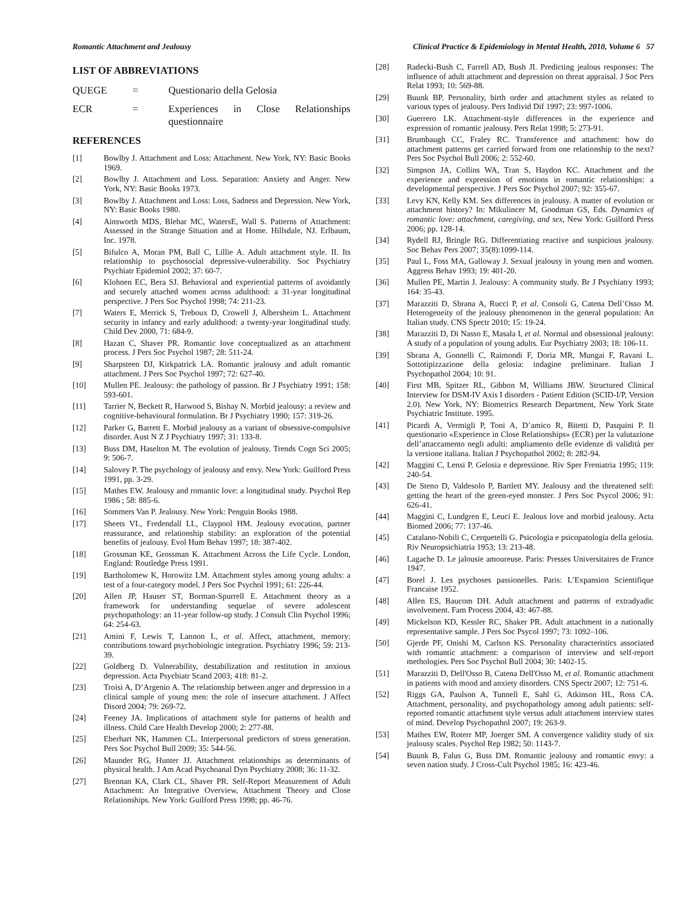Romantic Attachment and Jealousy Clinical Practice & Epidemiology in Mental Health, 2010, Volume 6 57
LIST OF ABBREVIATIONS
QUEGE = Questionario della Gelosia
ECR = Experiences in Close Relationships questionnaire
REFERENCES
[1] Bowlby J. Attachment and Loss: Attachment. New York, NY: Basic Books 1969.
[2] Bowlby J. Attachment and Loss. Separation: Anxiety and Anger. New York, NY: Basic Books 1973.
[3] Bowlby J. Attachment and Loss: Loss, Sadness and Depression. New York, NY: Basic Books 1980.
[4] Ainsworth MDS, Blehar MC, WatersE, Wall S. Patterns of Attachment: Assessed in the Strange Situation and at Home. Hillsdale, NJ. Erlbaum, Inc. 1978.
[5] Bifulco A, Moran PM, Ball C, Lillie A. Adult attachment style. II. Its relationship to psychosocial depressive-vulnerability. Soc Psychiatry Psychiatr Epidemiol 2002; 37: 60-7.
[6] Klohnen EC, Bera SJ. Behavioral and experiential patterns of avoidantly and securely attached women across adulthood: a 31-year longitudinal perspective. J Pers Soc Psychol 1998; 74: 211-23.
[7] Waters E, Merrick S, Treboux D, Crowell J, Albersheim L. Attachment security in infancy and early adulthood: a twenty-year longitudinal study. Child Dev 2000, 71: 684-9.
[8] Hazan C, Shaver PR. Romantic love conceptualized as an attachment process. J Pers Soc Psychol 1987; 28: 511-24.
[9] Sharpsteen DJ, Kirkpatrick LA. Romantic jealousy and adult romantic attachment. J Pers Soc Psychol 1997; 72: 627-40.
[10] Mullen PE. Jealousy: the pathology of passion. Br J Psychiatry 1991; 158: 593-601.
[11] Tarrier N, Beckett R, Harwood S, Bishay N. Morbid jealousy: a review and cognitive-behavioural formulation. Br J Psychiatry 1990; 157: 319-26.
[12] Parker G, Barrett E. Morbid jealousy as a variant of obsessive-compulsive disorder. Aust N Z J Psychiatry 1997; 31: 133-8.
[13] Buss DM, Haselton M. The evolution of jealousy. Trends Cogn Sci 2005; 9: 506-7.
[14] Salovey P. The psychology of jealousy and envy. New York: Guilford Press 1991, pp. 3-29.
[15] Mathes EW. Jealousy and romantic love: a longitudinal study. Psychol Rep 1986 ; 58: 885-6.
[16] Sommers Van P. Jealousy. New York: Penguin Books 1988.
[17] Sheets VL, Fredendall LL, Claypool HM. Jealousy evocation, partner reassurance, and relationship stability: an exploration of the potential benefits of jealousy. Evol Hum Behav 1997; 18: 387-402.
[18] Grossman KE, Grossman K. Attachment Across the Life Cycle. London, England: Routledge Press 1991.
[19] Bartholomew K, Horowitz LM. Attachment styles among young adults: a test of a four-category model. J Pers Soc Psychol 1991; 61: 226-44.
[20] Allen JP, Hauser ST, Borman-Spurrell E. Attachment theory as a framework for understanding sequelae of severe adolescent psychopathology: an 11-year follow-up study. J Consult Clin Psychol 1996; 64: 254-63.
[21] Amini F, Lewis T, Lannon L, et al. Affect, attachment, memory: contributions toward psychobiologic integration. Psychiatry 1996; 59: 213-39.
[22] Goldberg D. Vulnerability, destabilization and restitution in anxious depression. Acta Psychiatr Scand 2003; 418: 81-2.
[23] Troisi A, D’Argenio A. The relationship between anger and depression in a clinical sample of young men: the role of insecure attachment. J Affect Disord 2004; 79: 269-72.
[24] Feeney JA. Implications of attachment style for patterns of health and illness. Child Care Health Develop 2000; 2: 277-88.
[25] Eberhart NK, Hammen CL. Interpersonal predictors of stress generation. Pers Soc Psychol Bull 2009; 35: 544-56.
[26] Maunder RG, Hunter JJ. Attachment relationships as determinants of physical health. J Am Acad Psychoanal Dyn Psychiatry 2008; 36: 11-32.
[27] Brennan KA, Clark CL, Shaver PR. Self-Report Measurement of Adult Attachment: An Integrative Overview, Attachment Theory and Close Relationships. New York: Guilford Press 1998; pp. 46-76.
[28] Radecki-Bush C, Farrell AD, Bush JI. Predicting jealous responses: The influence of adult attachment and depression on threat appraisal. J Soc Pers Relat 1993; 10: 569-88.
[29] Buunk BP. Personality, birth order and attachment styles as related to various types of jealousy. Pers Individ Dif 1997; 23: 997-1006.
[30] Guerrero LK. Attachment-style differences in the experience and expression of romantic jealousy. Pers Relat 1998; 5: 273-91.
[31] Brumbaugh CC, Fraley RC. Transference and attachment: how do attachment patterns get carried forward from one relationship to the next? Pers Soc Psychol Bull 2006; 2: 552-60.
[32] Simpson JA, Collins WA, Tran S, Haydon KC. Attachment and the experience and expression of emotions in romantic relationships: a developmental perspective. J Pers Soc Psychol 2007; 92: 355-67.
[33] Levy KN, Kelly KM. Sex differences in jealousy. A matter of evolution or attachment history? In: Mikulincer M, Goodman GS, Eds. Dynamics of romantic love: attachment, caregiving, and sex, New York: Guilford Press 2006; pp. 128-14.
[34] Rydell RJ, Bringle RG. Differentiating reactive and suspicious jealousy. Soc Behav Pers 2007; 35(8):1099-114.
[35] Paul L, Foss MA, Galloway J. Sexual jealousy in young men and women. Aggress Behav 1993; 19: 401-20.
[36] Mullen PE, Martin J. Jealousy: A community study. Br J Psychiatry 1993; 164: 35-43.
[37] Marazziti D, Sbrana A, Rucci P, et al. Consoli G, Catena Dell’Osso M. Heterogeneity of the jealousy phenomenon in the general population: An Italian study. CNS Spectr 2010; 15: 19-24.
[38] Marazziti D, Di Nasso E, Masala I, et al. Normal and obsessional jealousy: A study of a population of young adults. Eur Psychiatry 2003; 18: 106-11.
[39] Sbrana A, Gonnelli C, Raimondi F, Doria MR, Mungai F, Ravani L. Sottotipizzazione della gelosia: indagine preliminare. Italian J Psychopathol 2004; 10: 91.
[40] First MB, Spitzer RL, Gibbon M, Williams JBW. Structured Clinical Interview for DSM-IV Axis I disorders - Patient Edition (SCID-I/P, Version 2.0). New York, NY: Biometrics Research Department, New York State Psychiatric Institute. 1995.
[41] Picardi A, Vermigli P, Toni A, D’amico R, Bitetti D, Pasquini P. Il questionario «Experience in Close Relationships» (ECR) per la valutazione dell’attaccamento negli adulti: ampliamento delle evidenze di validità per la versione italiana. Italian J Psychopathol 2002; 8: 282-94.
[42] Maggini C, Lensi P. Gelosia e depressione. Riv Sper Freniatria 1995; 119: 240-54.
[43] De Steno D, Valdesolo P, Bartlett MY. Jealousy and the threatened self: getting the heart of the green-eyed monster. J Pers Soc Psycol 2006; 91: 626-41.
[44] Maggini C, Lundgren E, Leuci E. Jealous love and morbid jealousy. Acta Biomed 2006; 77: 137-46.
[45] Catalano-Nobili C, Cerquetelli G. Psicologia e psicopatologia della gelosia. Riv Neuropsichiatria 1953; 13: 213-48.
[46] Lagache D. Le jalousie amoureuse. Paris: Presses Universitaires de France 1947.
[47] Borel J. Les psychoses passionelles. Paris: L’Expansion Scientifique Francaise 1952.
[48] Allen ES, Baucom DH. Adult attachment and patterns of extradyadic involvement. Fam Process 2004, 43: 467-88.
[49] Mickelson KD, Kessler RC, Shaker PR. Adult attachment in a nationally representative sample. J Pers Soc Psycol 1997; 73: 1092–106.
[50] Gjerde PF, Onishi M, Carlson KS. Personality characteristics associated with romantic attachment: a comparison of interview and self-report methologies. Pers Soc Psychol Bull 2004; 30: 1402-15.
[51] Marazziti D, Dell'Osso B, Catena Dell'Osso M, et al. Romantic attachment in patients with mood and anxiety disorders. CNS Spectr 2007; 12: 751-6.
[52] Riggs GA, Paulson A, Tunnell E, Sahl G, Atkinson HL, Ross CA. Attachment, personality, and psychopathology among adult patients: self-reported romantic attachment style versus adult attachment interview states of mind. Develop Psychopathol 2007; 19: 263-9.
[53] Mathes EW, Roterr MP, Joerger SM. A convergence validity study of six jealousy scales. Psychol Rep 1982; 50: 1143-7.
[54] Buunk B, Falus G, Buss DM. Romantic jealousy and romantic envy: a seven nation study. J Cross-Cult Psychol 1985; 16: 423-46.